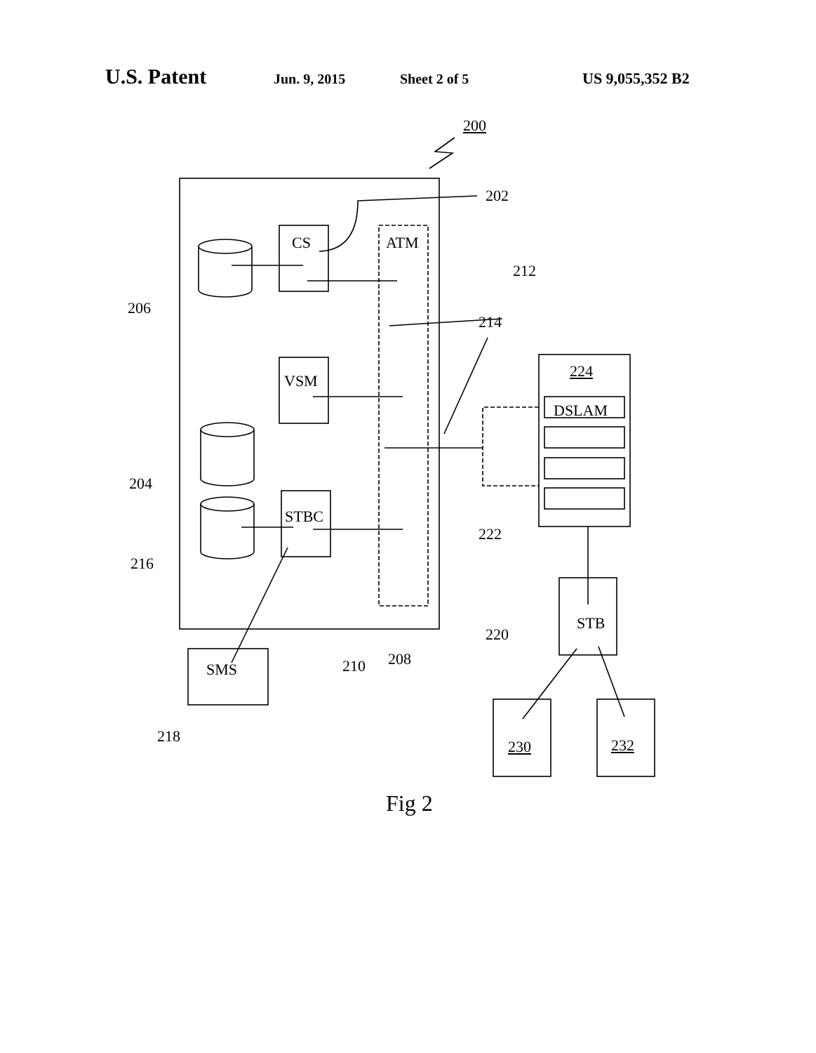U.S. Patent Jun. 9, 2015 Sheet 2 of 5 US 9,055,352 B2
200
202
CS ATM
212
206
214
224
VSM
DSLAM
204
STBC
222
216
STB
220
208
210
SMS
218
230 232
Fig 2